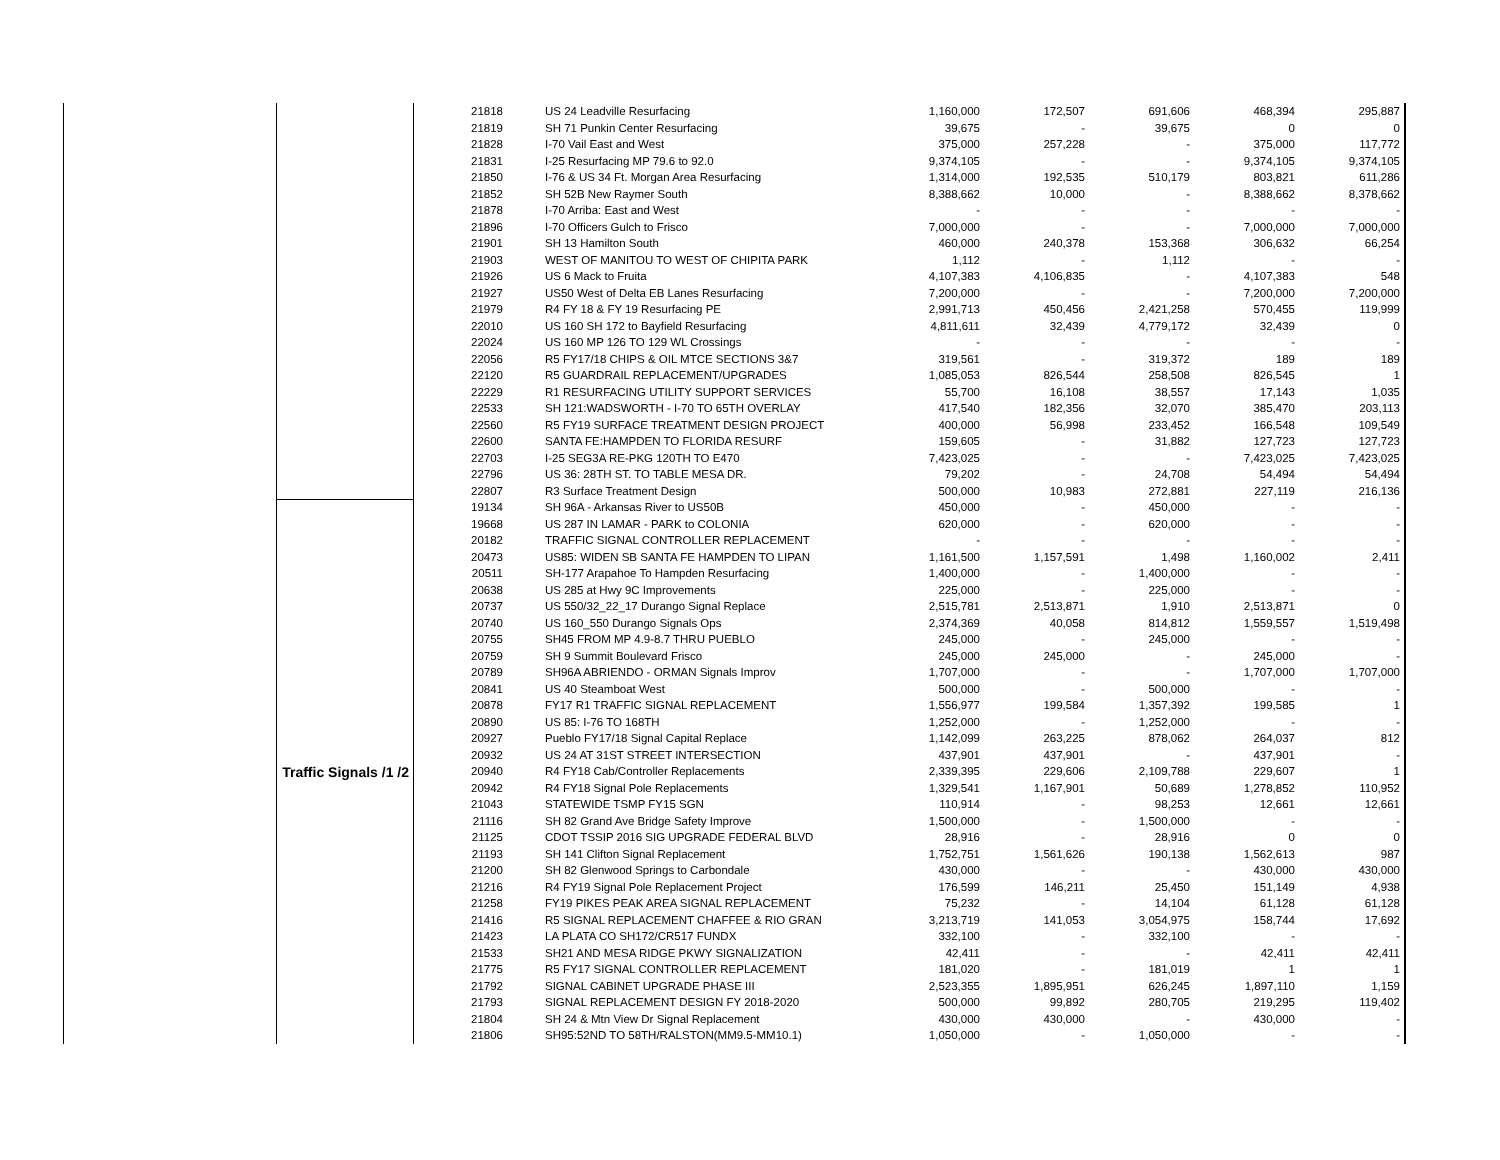| | | 21818 | US 24 Leadville Resurfacing | 1,160,000 | 172,507 | 691,606 | 468,394 | 295,887 |
| | | 21819 | SH 71 Punkin Center Resurfacing | 39,675 | - | 39,675 | 0 | 0 |
| | | 21828 | I-70 Vail East and West | 375,000 | 257,228 | - | 375,000 | 117,772 |
| | | 21831 | I-25 Resurfacing MP 79.6 to 92.0 | 9,374,105 | - | - | 9,374,105 | 9,374,105 |
| | | 21850 | I-76 & US 34 Ft. Morgan Area Resurfacing | 1,314,000 | 192,535 | 510,179 | 803,821 | 611,286 |
| | | 21852 | SH 52B New Raymer South | 8,388,662 | 10,000 | - | 8,388,662 | 8,378,662 |
| | | 21878 | I-70 Arriba: East and West | - | - | - | - | - |
| | | 21896 | I-70 Officers Gulch to Frisco | 7,000,000 | - | - | 7,000,000 | 7,000,000 |
| | | 21901 | SH 13 Hamilton South | 460,000 | 240,378 | 153,368 | 306,632 | 66,254 |
| | | 21903 | WEST OF MANITOU TO WEST OF CHIPITA PARK | 1,112 | - | 1,112 | - | - |
| | | 21926 | US 6 Mack to Fruita | 4,107,383 | 4,106,835 | - | 4,107,383 | 548 |
| | | 21927 | US50 West of Delta EB Lanes Resurfacing | 7,200,000 | - | - | 7,200,000 | 7,200,000 |
| | | 21979 | R4 FY 18 & FY 19 Resurfacing PE | 2,991,713 | 450,456 | 2,421,258 | 570,455 | 119,999 |
| | | 22010 | US 160 SH 172 to Bayfield Resurfacing | 4,811,611 | 32,439 | 4,779,172 | 32,439 | 0 |
| | | 22024 | US 160 MP 126 TO 129 WL Crossings | - | - | - | - | - |
| | | 22056 | R5 FY17/18 CHIPS & OIL MTCE SECTIONS 3&7 | 319,561 | - | 319,372 | 189 | 189 |
| | | 22120 | R5 GUARDRAIL REPLACEMENT/UPGRADES | 1,085,053 | 826,544 | 258,508 | 826,545 | 1 |
| | | 22229 | R1 RESURFACING UTILITY SUPPORT SERVICES | 55,700 | 16,108 | 38,557 | 17,143 | 1,035 |
| | | 22533 | SH 121:WADSWORTH - I-70 TO 65TH OVERLAY | 417,540 | 182,356 | 32,070 | 385,470 | 203,113 |
| | | 22560 | R5 FY19 SURFACE TREATMENT DESIGN PROJECT | 400,000 | 56,998 | 233,452 | 166,548 | 109,549 |
| | | 22600 | SANTA FE:HAMPDEN TO FLORIDA RESURF | 159,605 | - | 31,882 | 127,723 | 127,723 |
| | | 22703 | I-25 SEG3A RE-PKG 120TH TO E470 | 7,423,025 | - | - | 7,423,025 | 7,423,025 |
| | | 22796 | US 36: 28TH ST. TO TABLE MESA DR. | 79,202 | - | 24,708 | 54,494 | 54,494 |
| | | 22807 | R3 Surface Treatment Design | 500,000 | 10,983 | 272,881 | 227,119 | 216,136 |
| | Traffic Signals /1 /2 | 19134 | SH 96A - Arkansas River to US50B | 450,000 | - | 450,000 | - | - |
| | | 19668 | US 287 IN LAMAR - PARK to COLONIA | 620,000 | - | 620,000 | - | - |
| | | 20182 | TRAFFIC SIGNAL CONTROLLER REPLACEMENT | - | - | - | - | - |
| | | 20473 | US85: WIDEN SB SANTA FE HAMPDEN TO LIPAN | 1,161,500 | 1,157,591 | 1,498 | 1,160,002 | 2,411 |
| | | 20511 | SH-177 Arapahoe To Hampden Resurfacing | 1,400,000 | - | 1,400,000 | - | - |
| | | 20638 | US 285 at Hwy 9C Improvements | 225,000 | - | 225,000 | - | - |
| | | 20737 | US 550/32_22_17 Durango Signal Replace | 2,515,781 | 2,513,871 | 1,910 | 2,513,871 | 0 |
| | | 20740 | US 160_550 Durango Signals Ops | 2,374,369 | 40,058 | 814,812 | 1,559,557 | 1,519,498 |
| | | 20755 | SH45 FROM MP 4.9-8.7 THRU PUEBLO | 245,000 | - | 245,000 | - | - |
| | | 20759 | SH 9 Summit Boulevard Frisco | 245,000 | 245,000 | - | 245,000 | - |
| | | 20789 | SH96A ABRIENDO - ORMAN Signals Improv | 1,707,000 | - | - | 1,707,000 | 1,707,000 |
| | | 20841 | US 40 Steamboat West | 500,000 | - | 500,000 | - | - |
| | | 20878 | FY17 R1 TRAFFIC SIGNAL REPLACEMENT | 1,556,977 | 199,584 | 1,357,392 | 199,585 | 1 |
| | | 20890 | US 85: I-76 TO 168TH | 1,252,000 | - | 1,252,000 | - | - |
| | | 20927 | Pueblo FY17/18 Signal Capital Replace | 1,142,099 | 263,225 | 878,062 | 264,037 | 812 |
| | | 20932 | US 24 AT 31ST STREET INTERSECTION | 437,901 | 437,901 | - | 437,901 | - |
| | | 20940 | R4 FY18 Cab/Controller Replacements | 2,339,395 | 229,606 | 2,109,788 | 229,607 | 1 |
| | | 20942 | R4 FY18 Signal Pole Replacements | 1,329,541 | 1,167,901 | 50,689 | 1,278,852 | 110,952 |
| | | 21043 | STATEWIDE TSMP FY15 SGN | 110,914 | - | 98,253 | 12,661 | 12,661 |
| | | 21116 | SH 82 Grand Ave Bridge Safety Improve | 1,500,000 | - | 1,500,000 | - | - |
| | | 21125 | CDOT TSSIP 2016 SIG UPGRADE FEDERAL BLVD | 28,916 | - | 28,916 | 0 | 0 |
| | | 21193 | SH 141 Clifton Signal Replacement | 1,752,751 | 1,561,626 | 190,138 | 1,562,613 | 987 |
| | | 21200 | SH 82 Glenwood Springs to Carbondale | 430,000 | - | - | 430,000 | 430,000 |
| | | 21216 | R4 FY19 Signal Pole Replacement Project | 176,599 | 146,211 | 25,450 | 151,149 | 4,938 |
| | | 21258 | FY19 PIKES PEAK AREA SIGNAL REPLACEMENT | 75,232 | - | 14,104 | 61,128 | 61,128 |
| | | 21416 | R5 SIGNAL REPLACEMENT CHAFFEE & RIO GRAN | 3,213,719 | 141,053 | 3,054,975 | 158,744 | 17,692 |
| | | 21423 | LA PLATA CO SH172/CR517 FUNDX | 332,100 | - | 332,100 | - | - |
| | | 21533 | SH21 AND MESA RIDGE PKWY SIGNALIZATION | 42,411 | - | - | 42,411 | 42,411 |
| | | 21775 | R5 FY17 SIGNAL CONTROLLER REPLACEMENT | 181,020 | - | 181,019 | 1 | 1 |
| | | 21792 | SIGNAL CABINET UPGRADE PHASE III | 2,523,355 | 1,895,951 | 626,245 | 1,897,110 | 1,159 |
| | | 21793 | SIGNAL REPLACEMENT DESIGN FY 2018-2020 | 500,000 | 99,892 | 280,705 | 219,295 | 119,402 |
| | | 21804 | SH 24 & Mtn View Dr Signal Replacement | 430,000 | 430,000 | - | 430,000 | - |
| | | 21806 | SH95:52ND TO 58TH/RALSTON(MM9.5-MM10.1) | 1,050,000 | - | 1,050,000 | - | - |